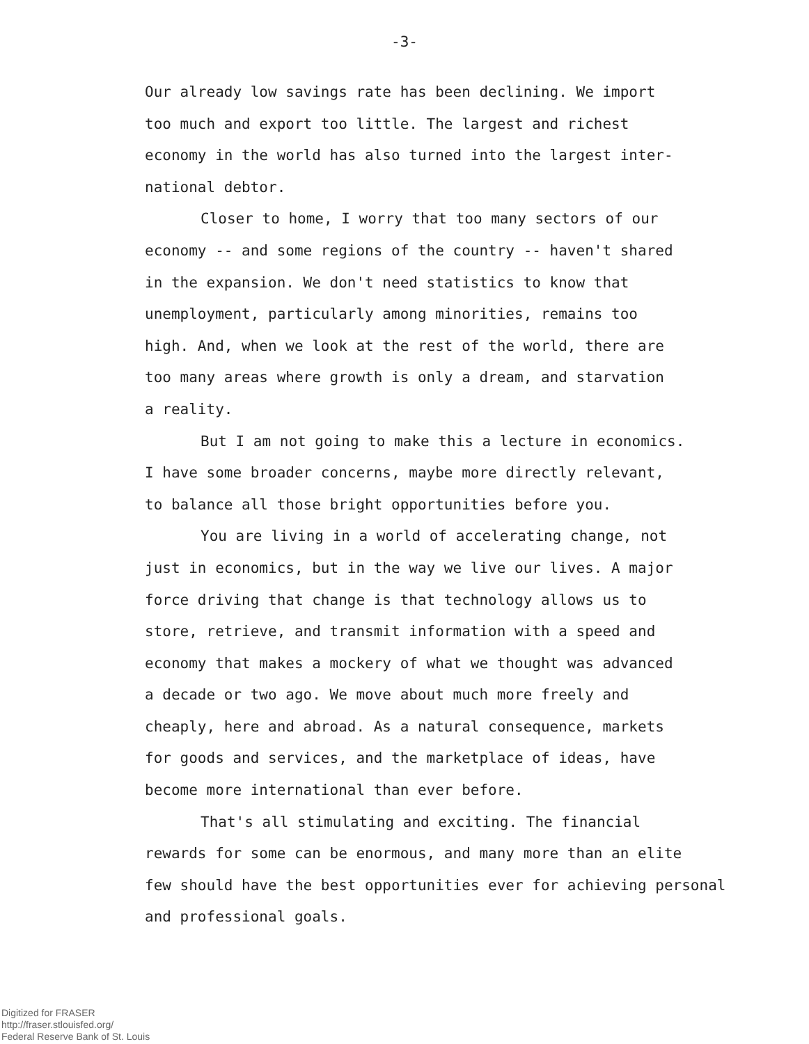-3-
Our already low savings rate has been declining. We import
too much and export too little. The largest and richest
economy in the world has also turned into the largest inter-
national debtor.
Closer to home, I worry that too many sectors of our
economy -- and some regions of the country -- haven't shared
in the expansion. We don't need statistics to know that
unemployment, particularly among minorities, remains too
high. And, when we look at the rest of the world, there are
too many areas where growth is only a dream, and starvation
a reality.
But I am not going to make this a lecture in economics.
I have some broader concerns, maybe more directly relevant,
to balance all those bright opportunities before you.
You are living in a world of accelerating change, not
just in economics, but in the way we live our lives. A major
force driving that change is that technology allows us to
store, retrieve, and transmit information with a speed and
economy that makes a mockery of what we thought was advanced
a decade or two ago. We move about much more freely and
cheaply, here and abroad. As a natural consequence, markets
for goods and services, and the marketplace of ideas, have
become more international than ever before.
That's all stimulating and exciting. The financial
rewards for some can be enormous, and many more than an elite
few should have the best opportunities ever for achieving personal
and professional goals.
Digitized for FRASER
http://fraser.stlouisfed.org/
Federal Reserve Bank of St. Louis